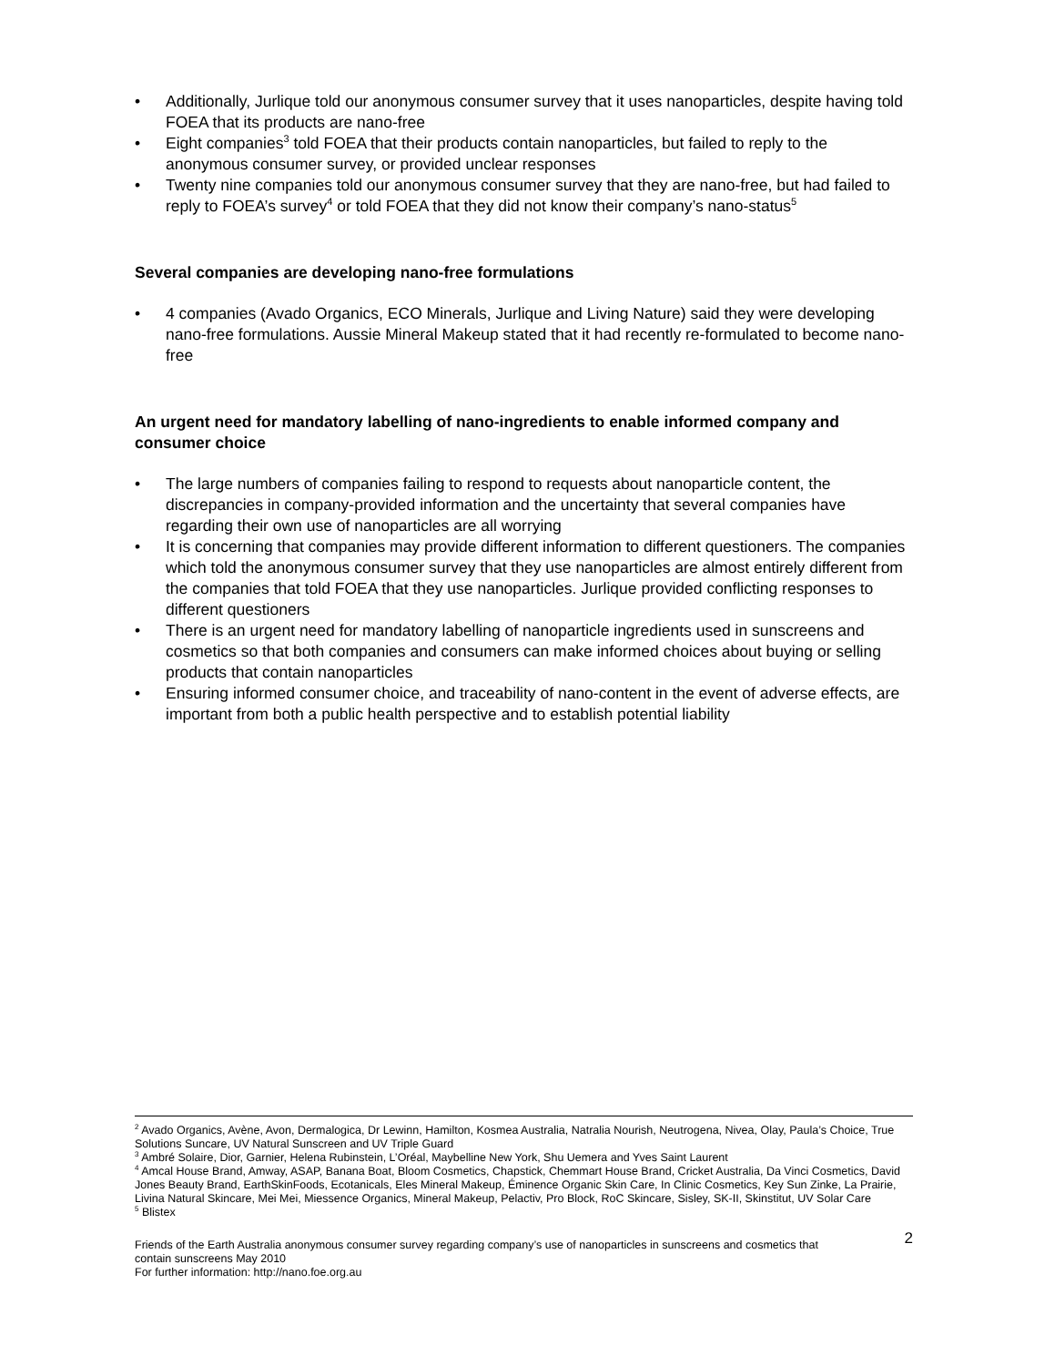• Additionally, Jurlique told our anonymous consumer survey that it uses nanoparticles, despite having told FOEA that its products are nano-free
• Eight companies<sup>3</sup> told FOEA that their products contain nanoparticles, but failed to reply to the anonymous consumer survey, or provided unclear responses
• Twenty nine companies told our anonymous consumer survey that they are nano-free, but had failed to reply to FOEA’s survey<sup>4</sup> or told FOEA that they did not know their company’s nano-status<sup>5</sup>
Several companies are developing nano-free formulations
• 4 companies (Avado Organics, ECO Minerals, Jurlique and Living Nature) said they were developing nano-free formulations. Aussie Mineral Makeup stated that it had recently re-formulated to become nano-free
An urgent need for mandatory labelling of nano-ingredients to enable informed company and consumer choice
• The large numbers of companies failing to respond to requests about nanoparticle content, the discrepancies in company-provided information and the uncertainty that several companies have regarding their own use of nanoparticles are all worrying
• It is concerning that companies may provide different information to different questioners. The companies which told the anonymous consumer survey that they use nanoparticles are almost entirely different from the companies that told FOEA that they use nanoparticles. Jurlique provided conflicting responses to different questioners
• There is an urgent need for mandatory labelling of nanoparticle ingredients used in sunscreens and cosmetics so that both companies and consumers can make informed choices about buying or selling products that contain nanoparticles
• Ensuring informed consumer choice, and traceability of nano-content in the event of adverse effects, are important from both a public health perspective and to establish potential liability
<sup>2</sup> Avado Organics, Avène, Avon, Dermalogica, Dr Lewinn, Hamilton, Kosmea Australia, Natralia Nourish, Neutrogena, Nivea, Olay, Paula’s Choice, True Solutions Suncare, UV Natural Sunscreen and UV Triple Guard
<sup>3</sup> Ambré Solaire, Dior, Garnier, Helena Rubinstein, L’Oréal, Maybelline New York, Shu Uemera and Yves Saint Laurent
<sup>4</sup> Amcal House Brand, Amway, ASAP, Banana Boat, Bloom Cosmetics, Chapstick, Chemmart House Brand, Cricket Australia, Da Vinci Cosmetics, David Jones Beauty Brand, EarthSkinFoods, Ecotanicals, Eles Mineral Makeup, Éminence Organic Skin Care, In Clinic Cosmetics, Key Sun Zinke, La Prairie, Livina Natural Skincare, Mei Mei, Miessence Organics, Mineral Makeup, Pelactiv, Pro Block, RoC Skincare, Sisley, SK-II, Skinstitut, UV Solar Care
<sup>5</sup> Blistex
2
Friends of the Earth Australia anonymous consumer survey regarding company’s use of nanoparticles in sunscreens and cosmetics that contain sunscreens May 2010
For further information: http://nano.foe.org.au